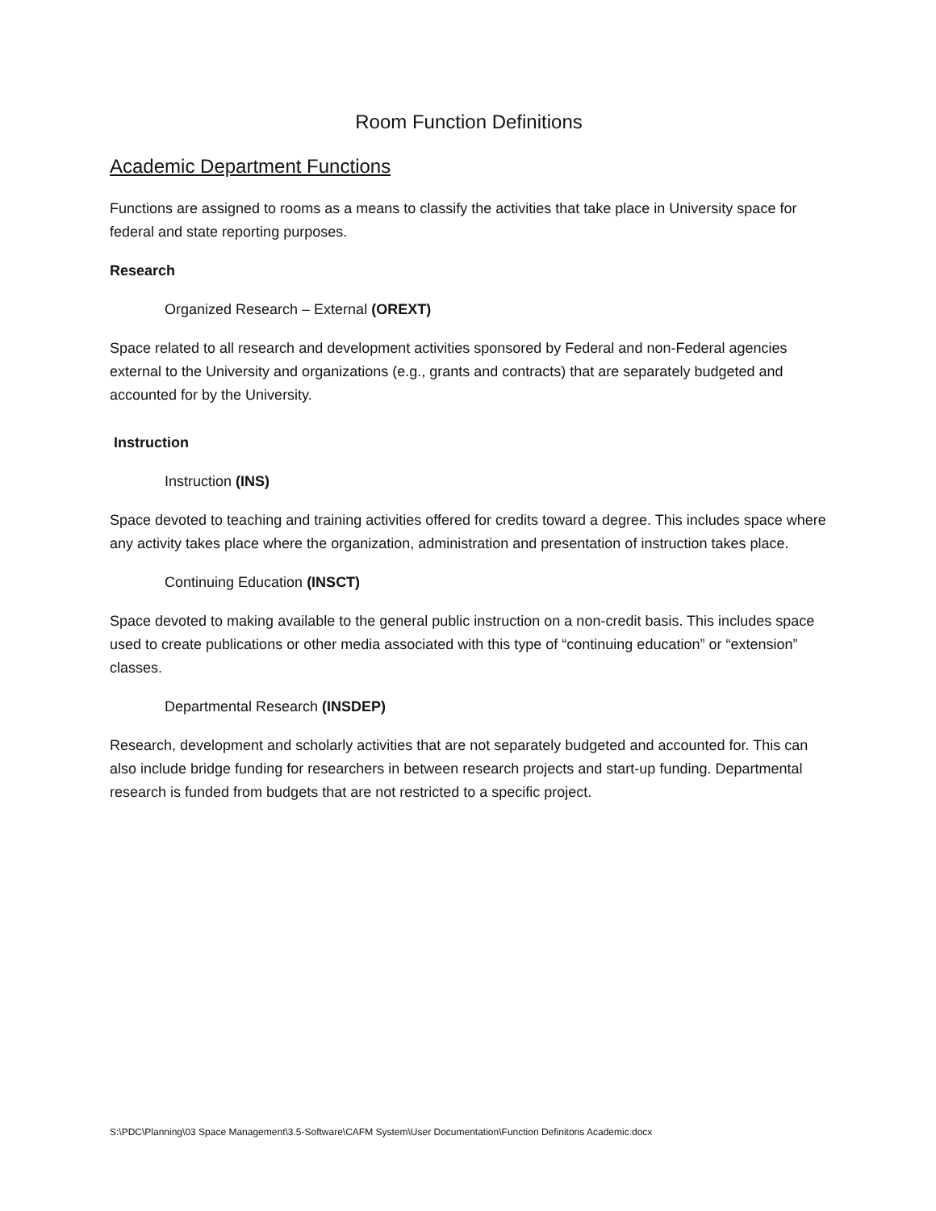Room Function Definitions
Academic Department Functions
Functions are assigned to rooms as a means to classify the activities that take place in University space for federal and state reporting purposes.
Research
Organized Research – External (OREXT)
Space related to all research and development activities sponsored by Federal and non-Federal agencies external to the University and organizations (e.g., grants and contracts) that are separately budgeted and accounted for by the University.
Instruction
Instruction (INS)
Space devoted to teaching and training activities offered for credits toward a degree. This includes space where any activity takes place where the organization, administration and presentation of instruction takes place.
Continuing Education (INSCT)
Space devoted to making available to the general public instruction on a non-credit basis. This includes space used to create publications or other media associated with this type of “continuing education” or “extension” classes.
Departmental Research (INSDEP)
Research, development and scholarly activities that are not separately budgeted and accounted for. This can also include bridge funding for researchers in between research projects and start-up funding. Departmental research is funded from budgets that are not restricted to a specific project.
S:\PDC\Planning\03 Space Management\3.5-Software\CAFM System\User Documentation\Function Definitons Academic.docx